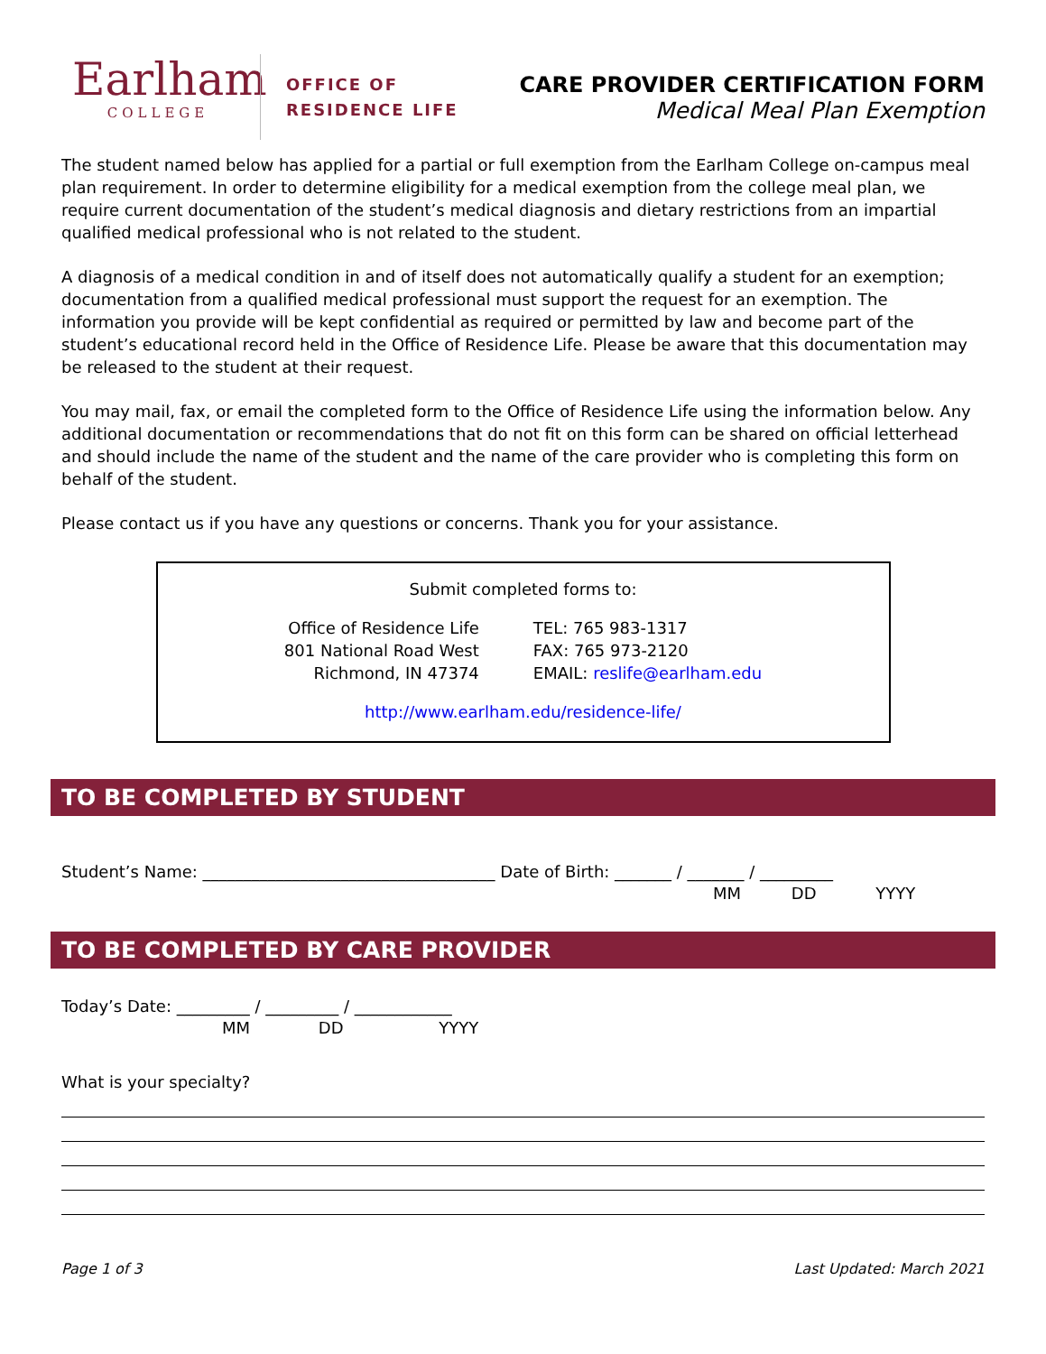Earlham
COLLEGE
OFFICE OF
RESIDENCE LIFE
CARE PROVIDER CERTIFICATION FORM
Medical Meal Plan Exemption
The student named below has applied for a partial or full exemption from the Earlham College on-campus meal plan requirement. In order to determine eligibility for a medical exemption from the college meal plan, we require current documentation of the student’s medical diagnosis and dietary restrictions from an impartial qualified medical professional who is not related to the student.
A diagnosis of a medical condition in and of itself does not automatically qualify a student for an exemption; documentation from a qualified medical professional must support the request for an exemption. The information you provide will be kept confidential as required or permitted by law and become part of the student’s educational record held in the Office of Residence Life. Please be aware that this documentation may be released to the student at their request.
You may mail, fax, or email the completed form to the Office of Residence Life using the information below. Any additional documentation or recommendations that do not fit on this form can be shared on official letterhead and should include the name of the student and the name of the care provider who is completing this form on behalf of the student.
Please contact us if you have any questions or concerns. Thank you for your assistance.
Submit completed forms to:
Office of Residence Life
801 National Road West
Richmond, IN 47374
TEL: 765 983-1317
FAX: 765 973-2120
EMAIL: reslife@earlham.edu
http://www.earlham.edu/residence-life/
TO BE COMPLETED BY STUDENT
Student’s Name: ____________________________________ Date of Birth: _______ / _______ / _________
MM DD YYYY
TO BE COMPLETED BY CARE PROVIDER
Today’s Date: _________ / _________ / ____________
MM DD YYYY
What is your specialty?
Page 1 of 3 Last Updated: March 2021